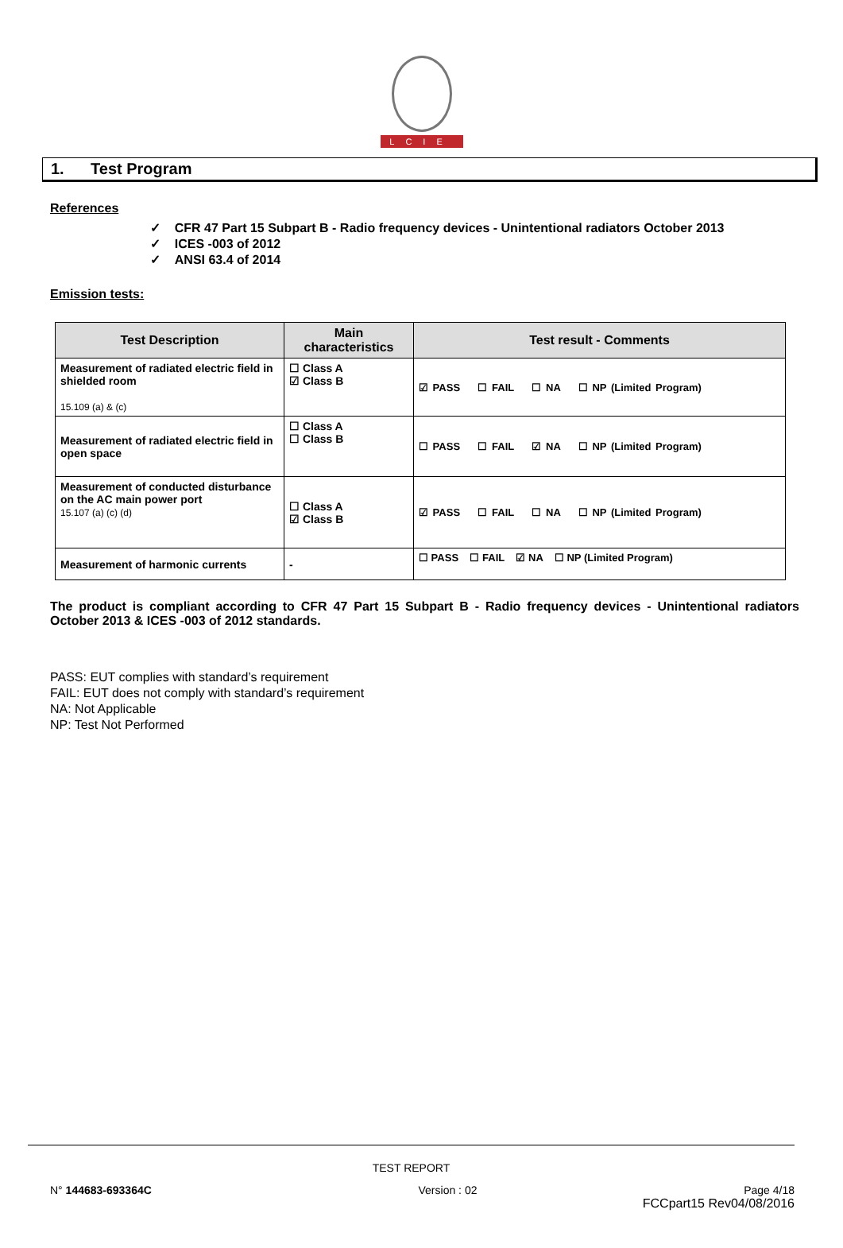LCIE
1. Test Program
References
✓ CFR 47 Part 15 Subpart B - Radio frequency devices - Unintentional radiators October 2013
✓ ICES -003 of 2012
✓ ANSI 63.4 of 2014
Emission tests:
| Test Description | Main characteristics | Test result - Comments |
| --- | --- | --- |
| Measurement of radiated electric field in shielded room 15.109 (a) & (c) | ☐ Class A ☑ Class B | ☑ PASS ☐ FAIL ☐ NA ☐ NP (Limited Program) |
| Measurement of radiated electric field in open space | ☐ Class A ☐ Class B | ☐ PASS ☐ FAIL ☑ NA ☐ NP (Limited Program) |
| Measurement of conducted disturbance on the AC main power port 15.107 (a) (c) (d) | ☐ Class A ☑ Class B | ☑ PASS ☐ FAIL ☐ NA ☐ NP (Limited Program) |
| Measurement of harmonic currents | - | ☐ PASS ☐ FAIL ☑ NA ☐ NP (Limited Program) |
The product is compliant according to CFR 47 Part 15 Subpart B - Radio frequency devices - Unintentional radiators October 2013 & ICES -003 of 2012 standards.
PASS: EUT complies with standard’s requirement
FAIL: EUT does not comply with standard’s requirement
NA: Not Applicable
NP: Test Not Performed
TEST REPORT
N° 144683-693364C Version : 02 Page 4/18
FCCpart15 Rev04/08/2016